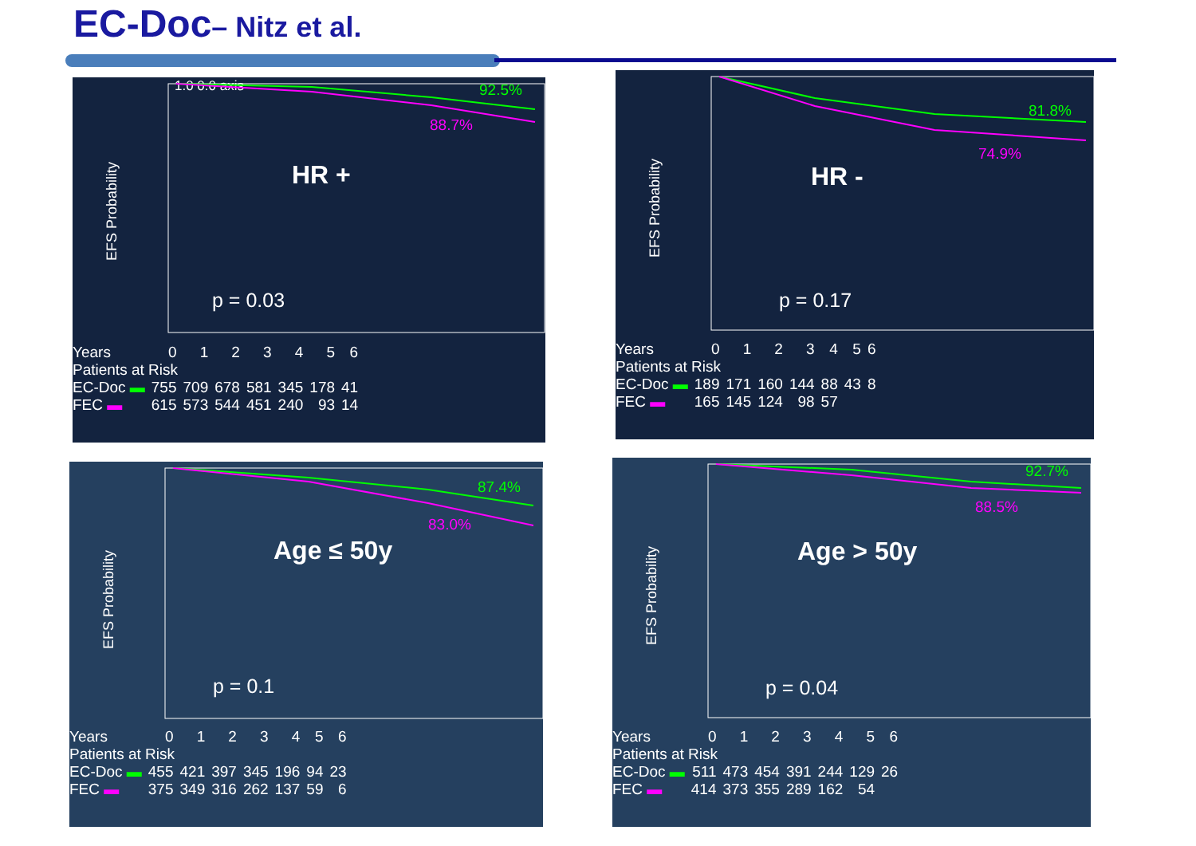EC-Doc– Nitz et al.
1.0 0.0 axis
EFS Probability
92.5%
88.7%
HR +
p = 0.03
| Years | 0 | 1 | 2 | 3 | 4 | 5 | 6 |
| Patients at Risk | | | | | | | |
| EC-Doc ▬ | 755 | 709 | 678 | 581 | 345 | 178 | 41 |
| FEC ▬ | 615 | 573 | 544 | 451 | 240 | 93 | 14 |
EFS Probability
81.8%
74.9%
HR -
p = 0.17
| Years | 0 | 1 | 2 | 3 | 4 | 5 | 6 |
| Patients at Risk | | | | | | | |
| EC-Doc ▬ | 189 | 171 | 160 | 144 | 88 | 43 | 8 |
| FEC ▬ | 165 | 145 | 124 | 98 | 57 | | |
EFS Probability
87.4%
83.0%
Age ≤ 50y
p = 0.1
| Years | 0 | 1 | 2 | 3 | 4 | 5 | 6 |
| Patients at Risk | | | | | | | |
| EC-Doc ▬ | 455 | 421 | 397 | 345 | 196 | 94 | 23 |
| FEC ▬ | 375 | 349 | 316 | 262 | 137 | 59 | 6 |
EFS Probability
92.7%
88.5%
Age > 50y
p = 0.04
| Years | 0 | 1 | 2 | 3 | 4 | 5 | 6 |
| Patients at Risk | | | | | | | |
| EC-Doc ▬ | 511 | 473 | 454 | 391 | 244 | 129 | 26 |
| FEC ▬ | 414 | 373 | 355 | 289 | 162 | 54 | |